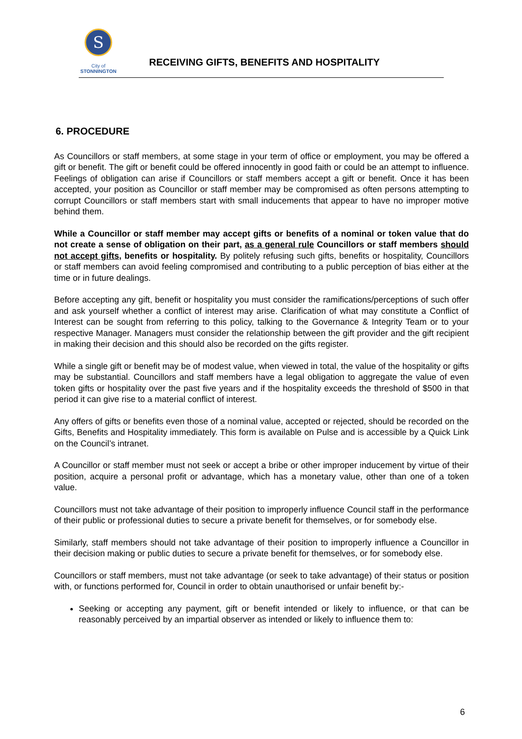S
City of
STONNINGTON
RECEIVING GIFTS, BENEFITS AND HOSPITALITY
6. PROCEDURE
As Councillors or staff members, at some stage in your term of office or employment, you may be offered a gift or benefit. The gift or benefit could be offered innocently in good faith or could be an attempt to influence. Feelings of obligation can arise if Councillors or staff members accept a gift or benefit. Once it has been accepted, your position as Councillor or staff member may be compromised as often persons attempting to corrupt Councillors or staff members start with small inducements that appear to have no improper motive behind them.
While a Councillor or staff member may accept gifts or benefits of a nominal or token value that do not create a sense of obligation on their part, as a general rule Councillors or staff members should not accept gifts, benefits or hospitality. By politely refusing such gifts, benefits or hospitality, Councillors or staff members can avoid feeling compromised and contributing to a public perception of bias either at the time or in future dealings.
Before accepting any gift, benefit or hospitality you must consider the ramifications/perceptions of such offer and ask yourself whether a conflict of interest may arise. Clarification of what may constitute a Conflict of Interest can be sought from referring to this policy, talking to the Governance & Integrity Team or to your respective Manager. Managers must consider the relationship between the gift provider and the gift recipient in making their decision and this should also be recorded on the gifts register.
While a single gift or benefit may be of modest value, when viewed in total, the value of the hospitality or gifts may be substantial. Councillors and staff members have a legal obligation to aggregate the value of even token gifts or hospitality over the past five years and if the hospitality exceeds the threshold of $500 in that period it can give rise to a material conflict of interest.
Any offers of gifts or benefits even those of a nominal value, accepted or rejected, should be recorded on the Gifts, Benefits and Hospitality immediately. This form is available on Pulse and is accessible by a Quick Link on the Council’s intranet.
A Councillor or staff member must not seek or accept a bribe or other improper inducement by virtue of their position, acquire a personal profit or advantage, which has a monetary value, other than one of a token value.
Councillors must not take advantage of their position to improperly influence Council staff in the performance of their public or professional duties to secure a private benefit for themselves, or for somebody else.
Similarly, staff members should not take advantage of their position to improperly influence a Councillor in their decision making or public duties to secure a private benefit for themselves, or for somebody else.
Councillors or staff members, must not take advantage (or seek to take advantage) of their status or position with, or functions performed for, Council in order to obtain unauthorised or unfair benefit by:-
Seeking or accepting any payment, gift or benefit intended or likely to influence, or that can be reasonably perceived by an impartial observer as intended or likely to influence them to:
6